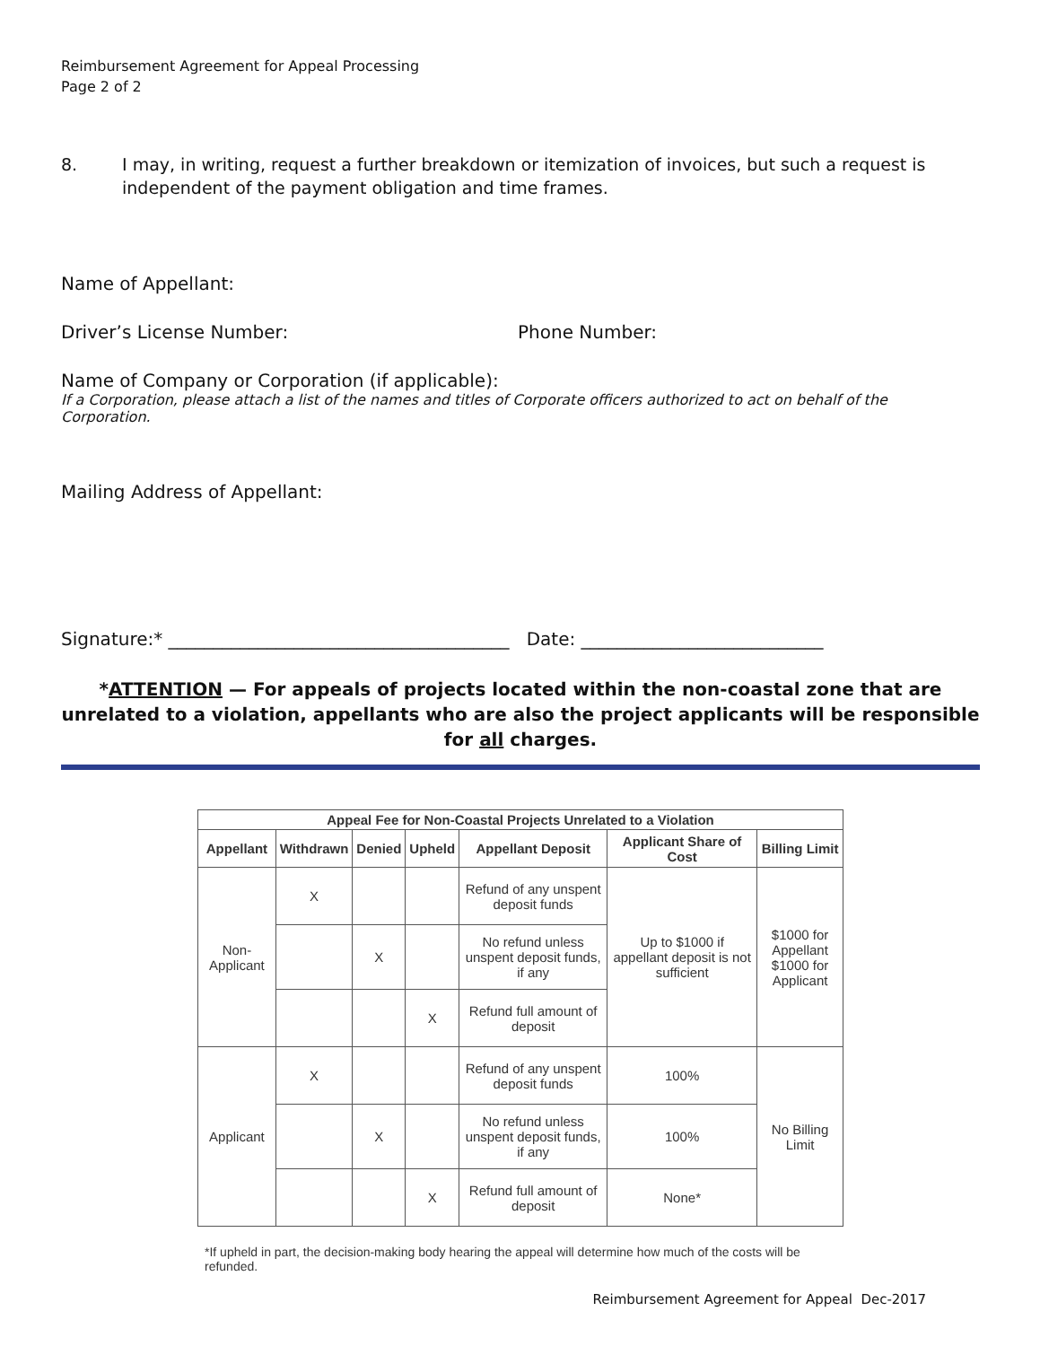Reimbursement Agreement for Appeal Processing
Page 2 of 2
8. I may, in writing, request a further breakdown or itemization of invoices, but such a request is independent of the payment obligation and time frames.
Name of Appellant:
Driver’s License Number: Phone Number:
Name of Company or Corporation (if applicable):
If a Corporation, please attach a list of the names and titles of Corporate officers authorized to act on behalf of the Corporation.
Mailing Address of Appellant:
Signature:* ______________________________________ Date: ___________________________
*ATTENTION — For appeals of projects located within the non-coastal zone that are unrelated to a violation, appellants who are also the project applicants will be responsible for all charges.
| Appeal Fee for Non-Coastal Projects Unrelated to a Violation | | | | | | |
| --- | --- | --- | --- | --- | --- | --- |
| Appellant | Withdrawn | Denied | Upheld | Appellant Deposit | Applicant Share of Cost | Billing Limit |
| Non-Applicant | X | | | Refund of any unspent deposit funds | Up to $1000 if appellant deposit is not sufficient | $1000 for Appellant $1000 for Applicant |
| | | X | | No refund unless unspent deposit funds, if any | | |
| | | | X | Refund full amount of deposit | | |
| Applicant | X | | | Refund of any unspent deposit funds | 100% | No Billing Limit |
| | | X | | No refund unless unspent deposit funds, if any | 100% | |
| | | | X | Refund full amount of deposit | None* | |
*If upheld in part, the decision-making body hearing the appeal will determine how much of the costs will be refunded.
Reimbursement Agreement for Appeal Dec-2017